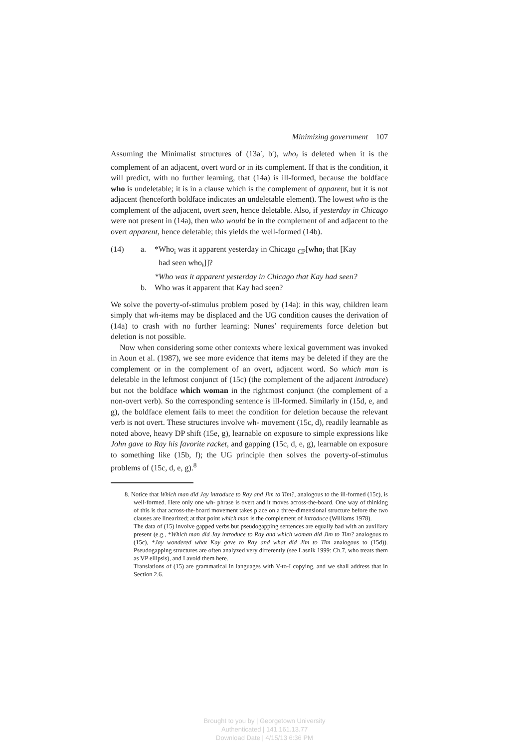Minimizing government 107
Assuming the Minimalist structures of (13a′, b′), who<sub>i</sub> is deleted when it is the complement of an adjacent, overt word or in its complement. If that is the condition, it will predict, with no further learning, that (14a) is ill-formed, because the boldface who is undeletable; it is in a clause which is the complement of apparent, but it is not adjacent (henceforth boldface indicates an undeletable element). The lowest who is the complement of the adjacent, overt seen, hence deletable. Also, if yesterday in Chicago were not present in (14a), then who would be in the complement of and adjacent to the overt apparent, hence deletable; this yields the well-formed (14b).
(14) a. *Who<sub>i</sub> was it apparent yesterday in Chicago <sub>CP</sub>[who<sub>i</sub> that [Kay
had seen who<sub>i</sub>]]?
*Who was it apparent yesterday in Chicago that Kay had seen?
b. Who was it apparent that Kay had seen?
We solve the poverty-of-stimulus problem posed by (14a): in this way, children learn simply that wh-items may be displaced and the UG condition causes the derivation of (14a) to crash with no further learning: Nunes’ requirements force deletion but deletion is not possible.
Now when considering some other contexts where lexical government was invoked in Aoun et al. (1987), we see more evidence that items may be deleted if they are the complement or in the complement of an overt, adjacent word. So which man is deletable in the leftmost conjunct of (15c) (the complement of the adjacent introduce) but not the boldface which woman in the rightmost conjunct (the complement of a non-overt verb). So the corresponding sentence is ill-formed. Similarly in (15d, e, and g), the boldface element fails to meet the condition for deletion because the relevant verb is not overt. These structures involve wh- movement (15c, d), readily learnable as noted above, heavy DP shift (15e, g), learnable on exposure to simple expressions like John gave to Ray his favorite racket, and gapping (15c, d, e, g), learnable on exposure to something like (15b, f); the UG principle then solves the poverty-of-stimulus problems of (15c, d, e, g).<sup>8</sup>
8. Notice that Which man did Jay introduce to Ray and Jim to Tim?, analogous to the ill-formed (15c), is well-formed. Here only one wh- phrase is overt and it moves across-the-board. One way of thinking of this is that across-the-board movement takes place on a three-dimensional structure before the two clauses are linearized; at that point which man is the complement of introduce (Williams 1978).
The data of (15) involve gapped verbs but pseudogapping sentences are equally bad with an auxiliary present (e.g., *Which man did Jay introduce to Ray and which woman did Jim to Tim? analogous to (15c), *Jay wondered what Kay gave to Ray and what did Jim to Tim analogous to (15d)). Pseudogapping structures are often analyzed very differently (see Lasnik 1999: Ch.7, who treats them as VP ellipsis), and I avoid them here.
Translations of (15) are grammatical in languages with V-to-I copying, and we shall address that in Section 2.6.
Brought to you by | Georgetown University
Authenticated | 141.161.13.77
Download Date | 4/15/13 6:36 PM